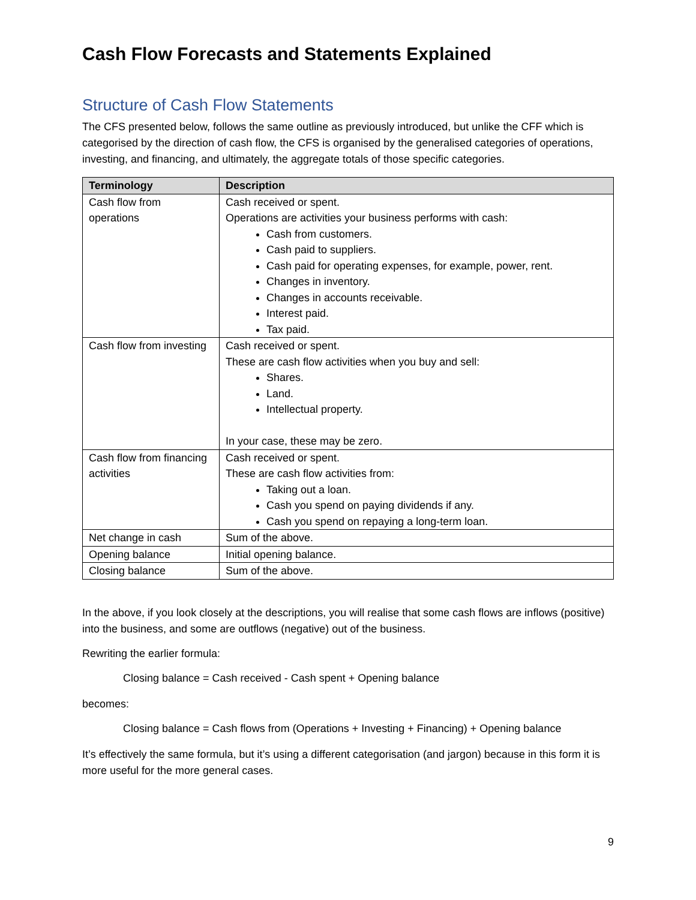Cash Flow Forecasts and Statements Explained
Structure of Cash Flow Statements
The CFS presented below, follows the same outline as previously introduced, but unlike the CFF which is categorised by the direction of cash flow, the CFS is organised by the generalised categories of operations, investing, and financing, and ultimately, the aggregate totals of those specific categories.
| Terminology | Description |
| --- | --- |
| Cash flow from operations | Cash received or spent. Operations are activities your business performs with cash: Cash from customers. Cash paid to suppliers. Cash paid for operating expenses, for example, power, rent. Changes in inventory. Changes in accounts receivable. Interest paid. Tax paid. |
| Cash flow from investing | Cash received or spent. These are cash flow activities when you buy and sell: Shares. Land. Intellectual property. In your case, these may be zero. |
| Cash flow from financing activities | Cash received or spent. These are cash flow activities from: Taking out a loan. Cash you spend on paying dividends if any. Cash you spend on repaying a long-term loan. |
| Net change in cash | Sum of the above. |
| Opening balance | Initial opening balance. |
| Closing balance | Sum of the above. |
In the above, if you look closely at the descriptions, you will realise that some cash flows are inflows (positive) into the business, and some are outflows (negative) out of the business.
Rewriting the earlier formula:
Closing balance = Cash received - Cash spent + Opening balance
becomes:
Closing balance = Cash flows from (Operations + Investing + Financing) + Opening balance
It’s effectively the same formula, but it’s using a different categorisation (and jargon) because in this form it is more useful for the more general cases.
9